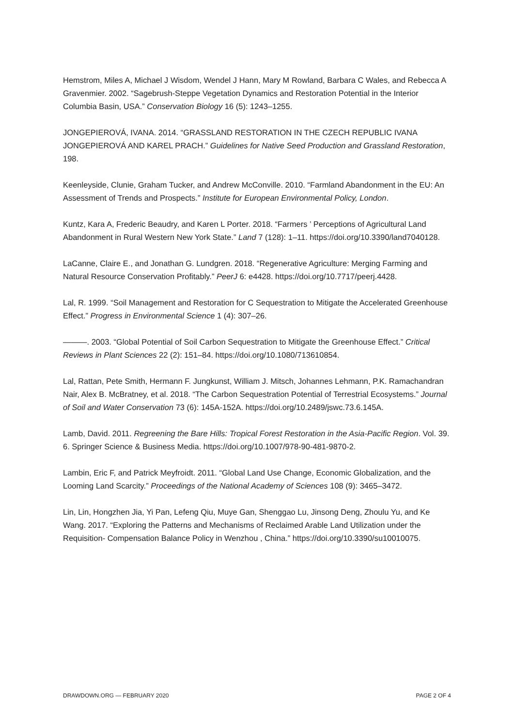Hemstrom, Miles A, Michael J Wisdom, Wendel J Hann, Mary M Rowland, Barbara C Wales, and Rebecca A Gravenmier. 2002. “Sagebrush-Steppe Vegetation Dynamics and Restoration Potential in the Interior Columbia Basin, USA.” Conservation Biology 16 (5): 1243–1255.
JONGEPIEROVÁ, IVANA. 2014. “GRASSLAND RESTORATION IN THE CZECH REPUBLIC IVANA JONGEPIEROVÁ AND KAREL PRACH.” Guidelines for Native Seed Production and Grassland Restoration, 198.
Keenleyside, Clunie, Graham Tucker, and Andrew McConville. 2010. “Farmland Abandonment in the EU: An Assessment of Trends and Prospects.” Institute for European Environmental Policy, London.
Kuntz, Kara A, Frederic Beaudry, and Karen L Porter. 2018. “Farmers ’ Perceptions of Agricultural Land Abandonment in Rural Western New York State.” Land 7 (128): 1–11. https://doi.org/10.3390/land7040128.
LaCanne, Claire E., and Jonathan G. Lundgren. 2018. “Regenerative Agriculture: Merging Farming and Natural Resource Conservation Profitably.” PeerJ 6: e4428. https://doi.org/10.7717/peerj.4428.
Lal, R. 1999. “Soil Management and Restoration for C Sequestration to Mitigate the Accelerated Greenhouse Effect.” Progress in Environmental Science 1 (4): 307–26.
———. 2003. “Global Potential of Soil Carbon Sequestration to Mitigate the Greenhouse Effect.” Critical Reviews in Plant Sciences 22 (2): 151–84. https://doi.org/10.1080/713610854.
Lal, Rattan, Pete Smith, Hermann F. Jungkunst, William J. Mitsch, Johannes Lehmann, P.K. Ramachandran Nair, Alex B. McBratney, et al. 2018. “The Carbon Sequestration Potential of Terrestrial Ecosystems.” Journal of Soil and Water Conservation 73 (6): 145A-152A. https://doi.org/10.2489/jswc.73.6.145A.
Lamb, David. 2011. Regreening the Bare Hills: Tropical Forest Restoration in the Asia-Pacific Region. Vol. 39. 6. Springer Science & Business Media. https://doi.org/10.1007/978-90-481-9870-2.
Lambin, Eric F, and Patrick Meyfroidt. 2011. “Global Land Use Change, Economic Globalization, and the Looming Land Scarcity.” Proceedings of the National Academy of Sciences 108 (9): 3465–3472.
Lin, Lin, Hongzhen Jia, Yi Pan, Lefeng Qiu, Muye Gan, Shenggao Lu, Jinsong Deng, Zhoulu Yu, and Ke Wang. 2017. “Exploring the Patterns and Mechanisms of Reclaimed Arable Land Utilization under the Requisition- Compensation Balance Policy in Wenzhou , China.” https://doi.org/10.3390/su10010075.
DRAWDOWN.ORG — FEBRUARY 2020 PAGE 2 OF 4